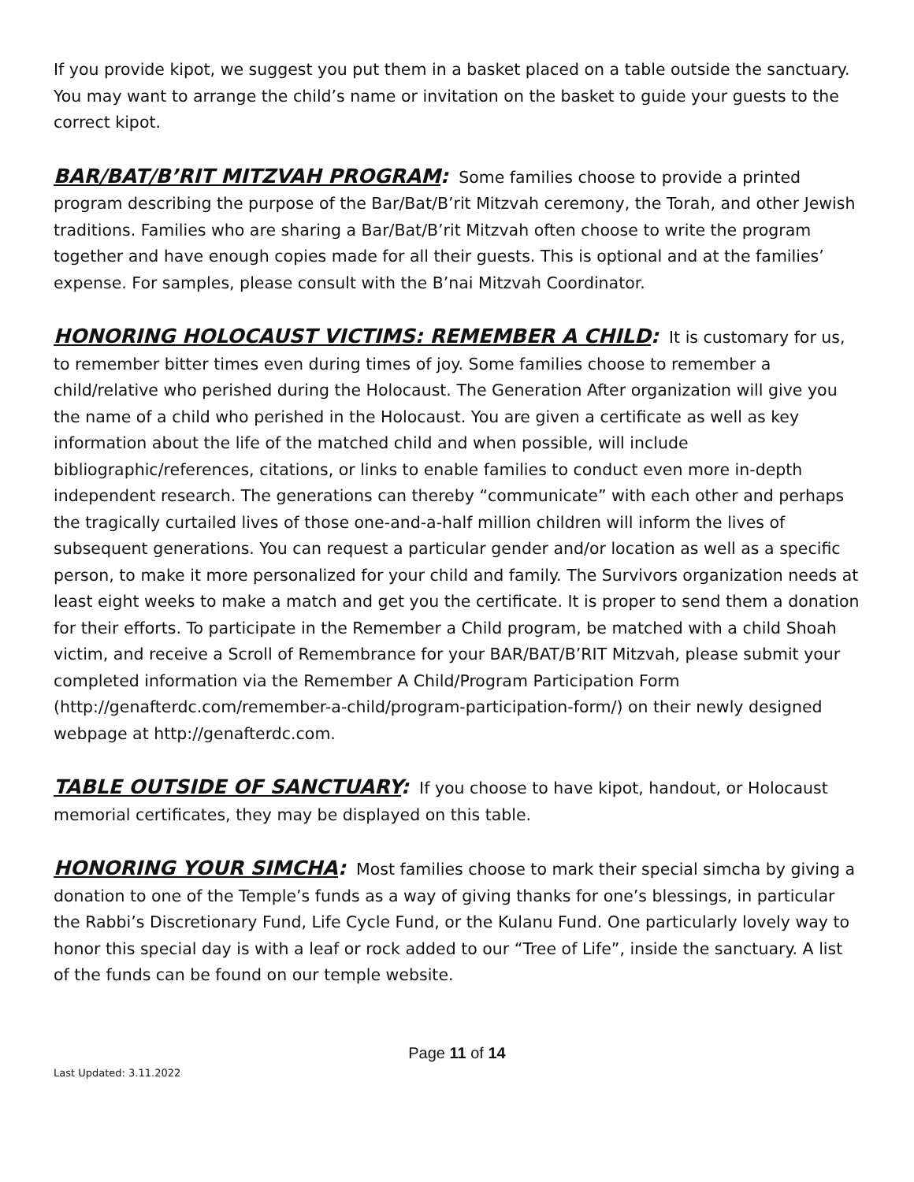If you provide kipot, we suggest you put them in a basket placed on a table outside the sanctuary. You may want to arrange the child’s name or invitation on the basket to guide your guests to the correct kipot.
BAR/BAT/B’RIT MITZVAH PROGRAM: Some families choose to provide a printed program describing the purpose of the Bar/Bat/B’rit Mitzvah ceremony, the Torah, and other Jewish traditions. Families who are sharing a Bar/Bat/B’rit Mitzvah often choose to write the program together and have enough copies made for all their guests. This is optional and at the families’ expense. For samples, please consult with the B’nai Mitzvah Coordinator.
HONORING HOLOCAUST VICTIMS: REMEMBER A CHILD: It is customary for us, to remember bitter times even during times of joy. Some families choose to remember a child/relative who perished during the Holocaust. The Generation After organization will give you the name of a child who perished in the Holocaust. You are given a certificate as well as key information about the life of the matched child and when possible, will include bibliographic/references, citations, or links to enable families to conduct even more in-depth independent research. The generations can thereby “communicate” with each other and perhaps the tragically curtailed lives of those one-and-a-half million children will inform the lives of subsequent generations. You can request a particular gender and/or location as well as a specific person, to make it more personalized for your child and family. The Survivors organization needs at least eight weeks to make a match and get you the certificate. It is proper to send them a donation for their efforts. To participate in the Remember a Child program, be matched with a child Shoah victim, and receive a Scroll of Remembrance for your BAR/BAT/B’RIT Mitzvah, please submit your completed information via the Remember A Child/Program Participation Form (http://genafterdc.com/remember-a-child/program-participation-form/) on their newly designed webpage at http://genafterdc.com.
TABLE OUTSIDE OF SANCTUARY: If you choose to have kipot, handout, or Holocaust memorial certificates, they may be displayed on this table.
HONORING YOUR SIMCHA: Most families choose to mark their special simcha by giving a donation to one of the Temple’s funds as a way of giving thanks for one’s blessings, in particular the Rabbi’s Discretionary Fund, Life Cycle Fund, or the Kulanu Fund. One particularly lovely way to honor this special day is with a leaf or rock added to our “Tree of Life”, inside the sanctuary. A list of the funds can be found on our temple website.
Page 11 of 14
Last Updated: 3.11.2022